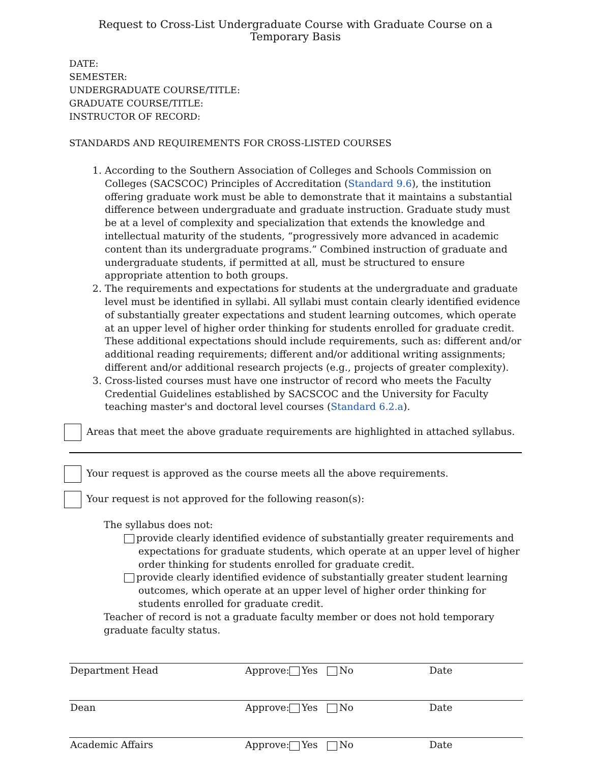Request to Cross-List Undergraduate Course with Graduate Course on a Temporary Basis
DATE:
SEMESTER:
UNDERGRADUATE COURSE/TITLE:
GRADUATE COURSE/TITLE:
INSTRUCTOR OF RECORD:
STANDARDS AND REQUIREMENTS FOR CROSS-LISTED COURSES
1. According to the Southern Association of Colleges and Schools Commission on Colleges (SACSCOC) Principles of Accreditation (Standard 9.6), the institution offering graduate work must be able to demonstrate that it maintains a substantial difference between undergraduate and graduate instruction. Graduate study must be at a level of complexity and specialization that extends the knowledge and intellectual maturity of the students, “progressively more advanced in academic content than its undergraduate programs.” Combined instruction of graduate and undergraduate students, if permitted at all, must be structured to ensure appropriate attention to both groups.
2. The requirements and expectations for students at the undergraduate and graduate level must be identified in syllabi. All syllabi must contain clearly identified evidence of substantially greater expectations and student learning outcomes, which operate at an upper level of higher order thinking for students enrolled for graduate credit. These additional expectations should include requirements, such as: different and/or additional reading requirements; different and/or additional writing assignments; different and/or additional research projects (e.g., projects of greater complexity).
3. Cross-listed courses must have one instructor of record who meets the Faculty Credential Guidelines established by SACSCOC and the University for Faculty teaching master's and doctoral level courses (Standard 6.2.a).
Areas that meet the above graduate requirements are highlighted in attached syllabus.
Your request is approved as the course meets all the above requirements.
Your request is not approved for the following reason(s):
The syllabus does not:
provide clearly identified evidence of substantially greater requirements and expectations for graduate students, which operate at an upper level of higher order thinking for students enrolled for graduate credit.
provide clearly identified evidence of substantially greater student learning outcomes, which operate at an upper level of higher order thinking for students enrolled for graduate credit.
Teacher of record is not a graduate faculty member or does not hold temporary graduate faculty status.
| Department Head | Approve: Yes No | Date |
| Dean | Approve: Yes No | Date |
| Academic Affairs | Approve: Yes No | Date |